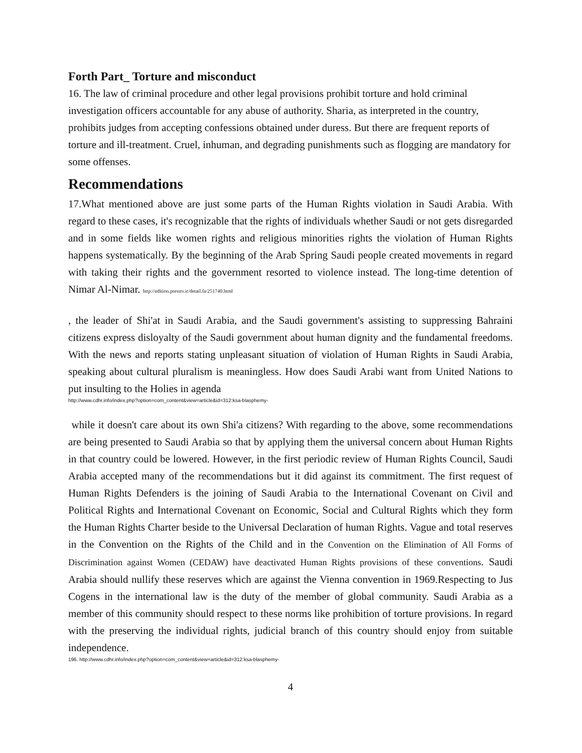Forth Part_ Torture and misconduct
16. The law of criminal procedure and other legal provisions prohibit torture and hold criminal investigation officers accountable for any abuse of authority. Sharia, as interpreted in the country, prohibits judges from accepting confessions obtained under duress. But there are frequent reports of torture and ill-treatment. Cruel, inhuman, and degrading punishments such as flogging are mandatory for some offenses.
Recommendations
17.What mentioned above are just some parts of the Human Rights violation in Saudi Arabia. With regard to these cases, it's recognizable that the rights of individuals whether Saudi or not gets disregarded and in some fields like women rights and religious minorities rights the violation of Human Rights happens systematically. By the beginning of the Arab Spring Saudi people created movements in regard with taking their rights and the government resorted to violence instead. The long-time detention of Nimar Al-Nimar. http://edition.presstv.ir/detail.fa/251740.html
, the leader of Shi'at in Saudi Arabia, and the Saudi government's assisting to suppressing Bahraini citizens express disloyalty of the Saudi government about human dignity and the fundamental freedoms. With the news and reports stating unpleasant situation of violation of Human Rights in Saudi Arabia, speaking about cultural pluralism is meaningless. How does Saudi Arabi want from United Nations to put insulting to the Holies in agenda
http://www.cdhr.info/index.php?option=com_content&view=article&id=312:ksa-blasphemy-
while it doesn't care about its own Shi'a citizens? With regarding to the above, some recommendations are being presented to Saudi Arabia so that by applying them the universal concern about Human Rights in that country could be lowered. However, in the first periodic review of Human Rights Council, Saudi Arabia accepted many of the recommendations but it did against its commitment. The first request of Human Rights Defenders is the joining of Saudi Arabia to the International Covenant on Civil and Political Rights and International Covenant on Economic, Social and Cultural Rights which they form the Human Rights Charter beside to the Universal Declaration of human Rights. Vague and total reserves in the Convention on the Rights of the Child and in the Convention on the Elimination of All Forms of Discrimination against Women (CEDAW) have deactivated Human Rights provisions of these conventions. Saudi Arabia should nullify these reserves which are against the Vienna convention in 1969.Respecting to Jus Cogens in the international law is the duty of the member of global community. Saudi Arabia as a member of this community should respect to these norms like prohibition of torture provisions. In regard with the preserving the individual rights, judicial branch of this country should enjoy from suitable independence.
196. http://www.cdhr.info/index.php?option=com_content&view=article&id=312:ksa-blasphemy-
4